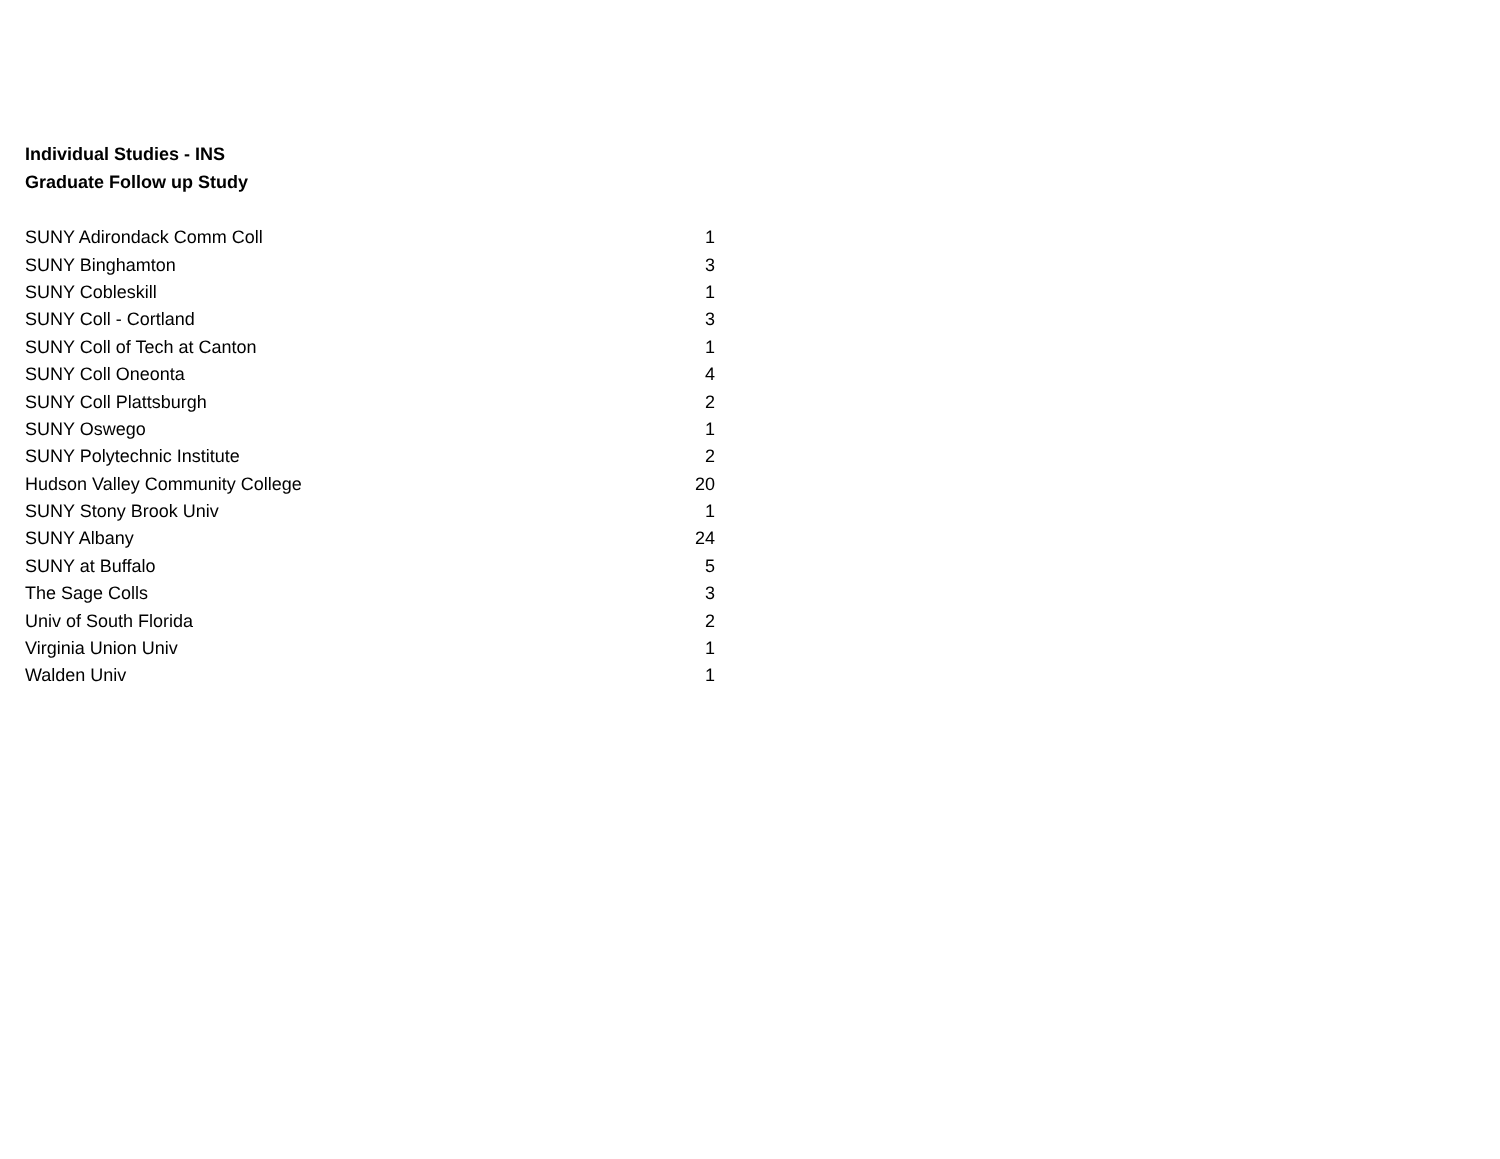Individual Studies - INS
Graduate Follow up Study
| SUNY Adirondack Comm Coll | 1 |
| SUNY Binghamton | 3 |
| SUNY Cobleskill | 1 |
| SUNY Coll - Cortland | 3 |
| SUNY Coll of Tech at Canton | 1 |
| SUNY Coll Oneonta | 4 |
| SUNY Coll Plattsburgh | 2 |
| SUNY Oswego | 1 |
| SUNY Polytechnic Institute | 2 |
| Hudson Valley Community College | 20 |
| SUNY Stony Brook Univ | 1 |
| SUNY Albany | 24 |
| SUNY at Buffalo | 5 |
| The Sage Colls | 3 |
| Univ of South Florida | 2 |
| Virginia Union Univ | 1 |
| Walden Univ | 1 |